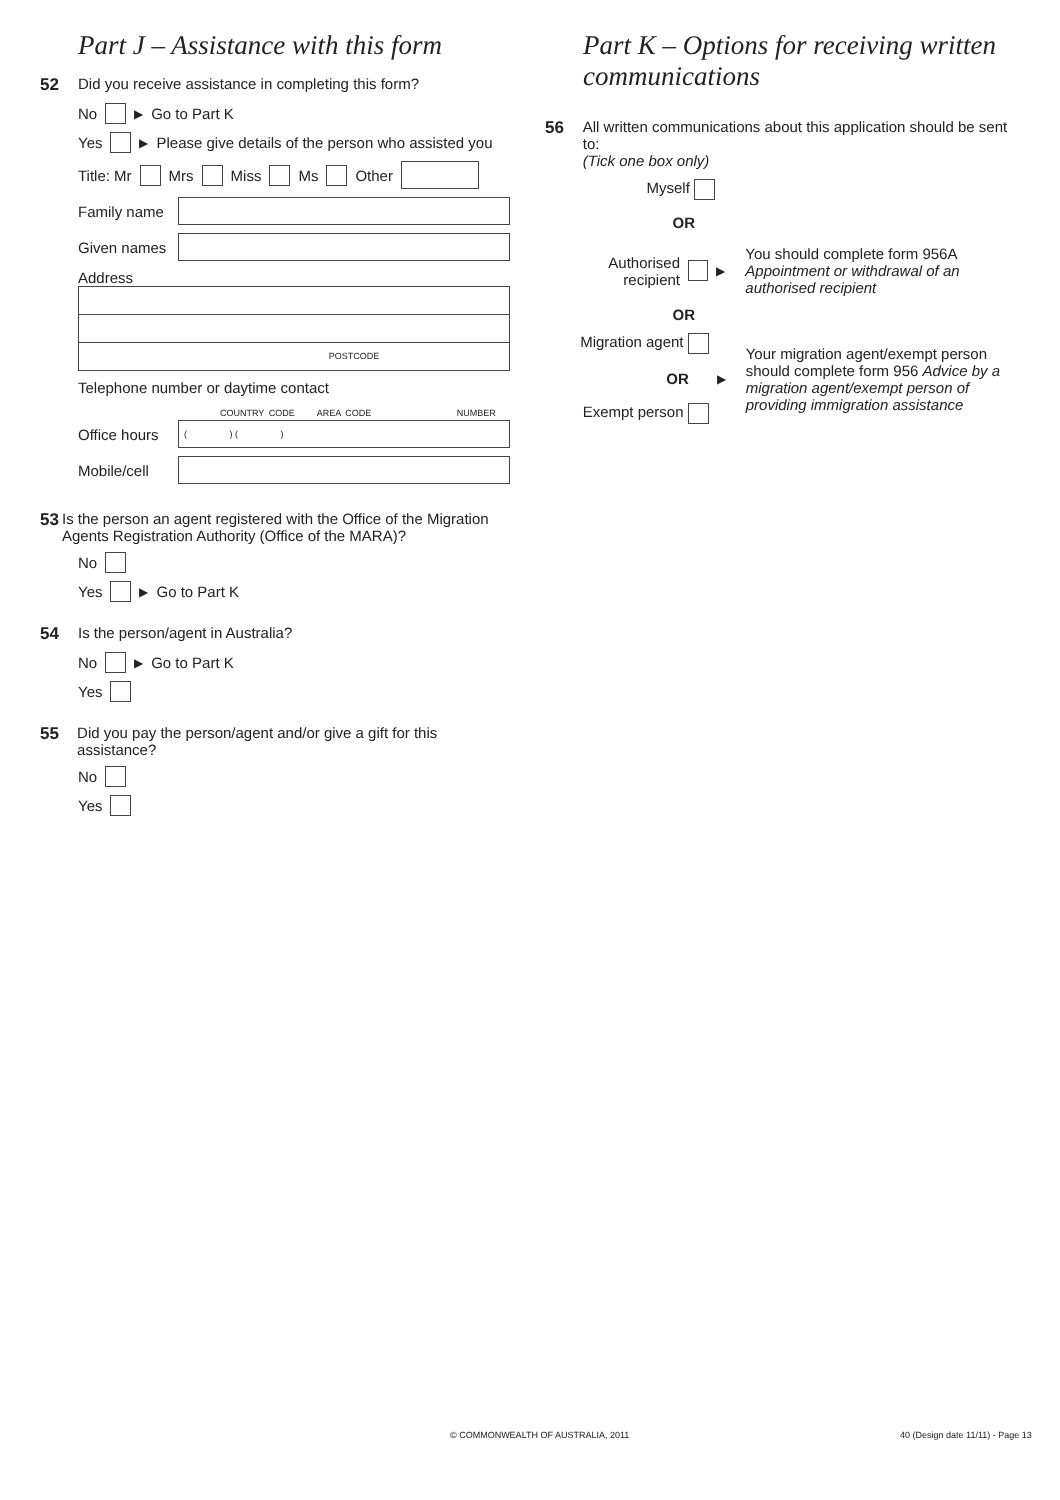Part J – Assistance with this form
52 Did you receive assistance in completing this form?
No ▶ Go to Part K
Yes ▶ Please give details of the person who assisted you
Title: Mr Mrs Miss Ms Other
Family name
Given names
Address
POSTCODE
Telephone number or daytime contact
COUNTRY CODE AREA CODE NUMBER
Office hours ( ) ( )
Mobile/cell
53 Is the person an agent registered with the Office of the Migration Agents Registration Authority (Office of the MARA)?
No
Yes ▶ Go to Part K
54 Is the person/agent in Australia?
No ▶ Go to Part K
Yes
55 Did you pay the person/agent and/or give a gift for this assistance?
No
Yes
Part K – Options for receiving written communications
56 All written communications about this application should be sent to:
(Tick one box only)
Myself
OR
Authorised
recipient
▶
You should complete form 956A Appointment or withdrawal of an authorised recipient
OR
Migration agent
OR
Exempt person
▶
Your migration agent/exempt person should complete form 956 Advice by a migration agent/exempt person of providing immigration assistance
© COMMONWEALTH OF AUSTRALIA, 2011
40 (Design date 11/11) - Page 13